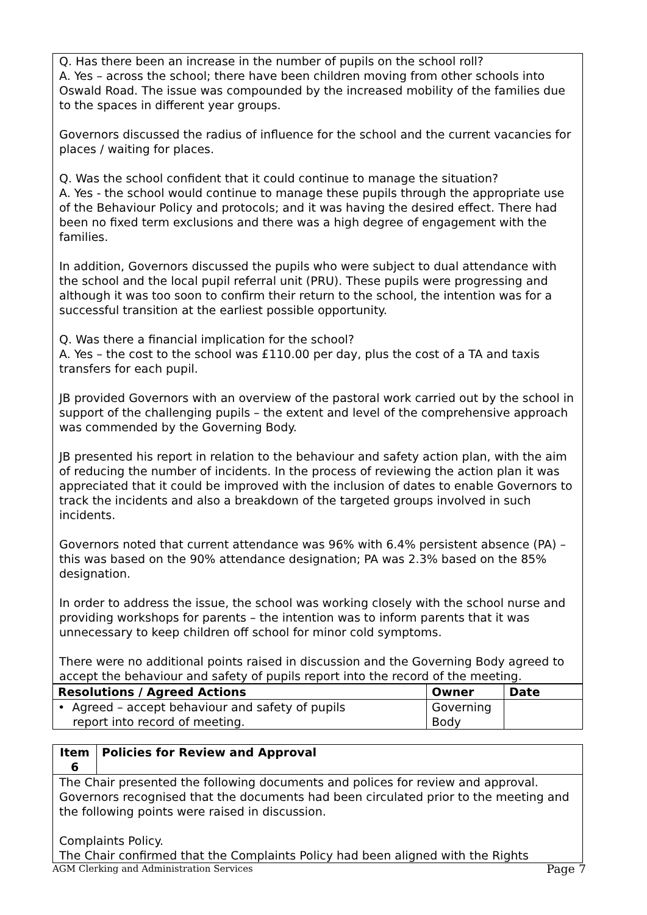Q. Has there been an increase in the number of pupils on the school roll?
A. Yes – across the school; there have been children moving from other schools into Oswald Road. The issue was compounded by the increased mobility of the families due to the spaces in different year groups.
Governors discussed the radius of influence for the school and the current vacancies for places / waiting for places.
Q. Was the school confident that it could continue to manage the situation?
A. Yes - the school would continue to manage these pupils through the appropriate use of the Behaviour Policy and protocols; and it was having the desired effect. There had been no fixed term exclusions and there was a high degree of engagement with the families.
In addition, Governors discussed the pupils who were subject to dual attendance with the school and the local pupil referral unit (PRU). These pupils were progressing and although it was too soon to confirm their return to the school, the intention was for a successful transition at the earliest possible opportunity.
Q. Was there a financial implication for the school?
A. Yes – the cost to the school was £110.00 per day, plus the cost of a TA and taxis transfers for each pupil.
JB provided Governors with an overview of the pastoral work carried out by the school in support of the challenging pupils – the extent and level of the comprehensive approach was commended by the Governing Body.
JB presented his report in relation to the behaviour and safety action plan, with the aim of reducing the number of incidents. In the process of reviewing the action plan it was appreciated that it could be improved with the inclusion of dates to enable Governors to track the incidents and also a breakdown of the targeted groups involved in such incidents.
Governors noted that current attendance was 96% with 6.4% persistent absence (PA) – this was based on the 90% attendance designation; PA was 2.3% based on the 85% designation.
In order to address the issue, the school was working closely with the school nurse and providing workshops for parents – the intention was to inform parents that it was unnecessary to keep children off school for minor cold symptoms.
There were no additional points raised in discussion and the Governing Body agreed to accept the behaviour and safety of pupils report into the record of the meeting.
| Resolutions / Agreed Actions | Owner | Date |
| --- | --- | --- |
| • Agreed – accept behaviour and safety of pupils report into record of meeting. | Governing Body | |
| Item 6 | Policies for Review and Approval |
| --- | --- |
| The Chair presented the following documents and polices for review and approval. Governors recognised that the documents had been circulated prior to the meeting and the following points were raised in discussion. Complaints Policy. The Chair confirmed that the Complaints Policy had been aligned with the Rights | |
AGM Clerking and Administration Services Page 7